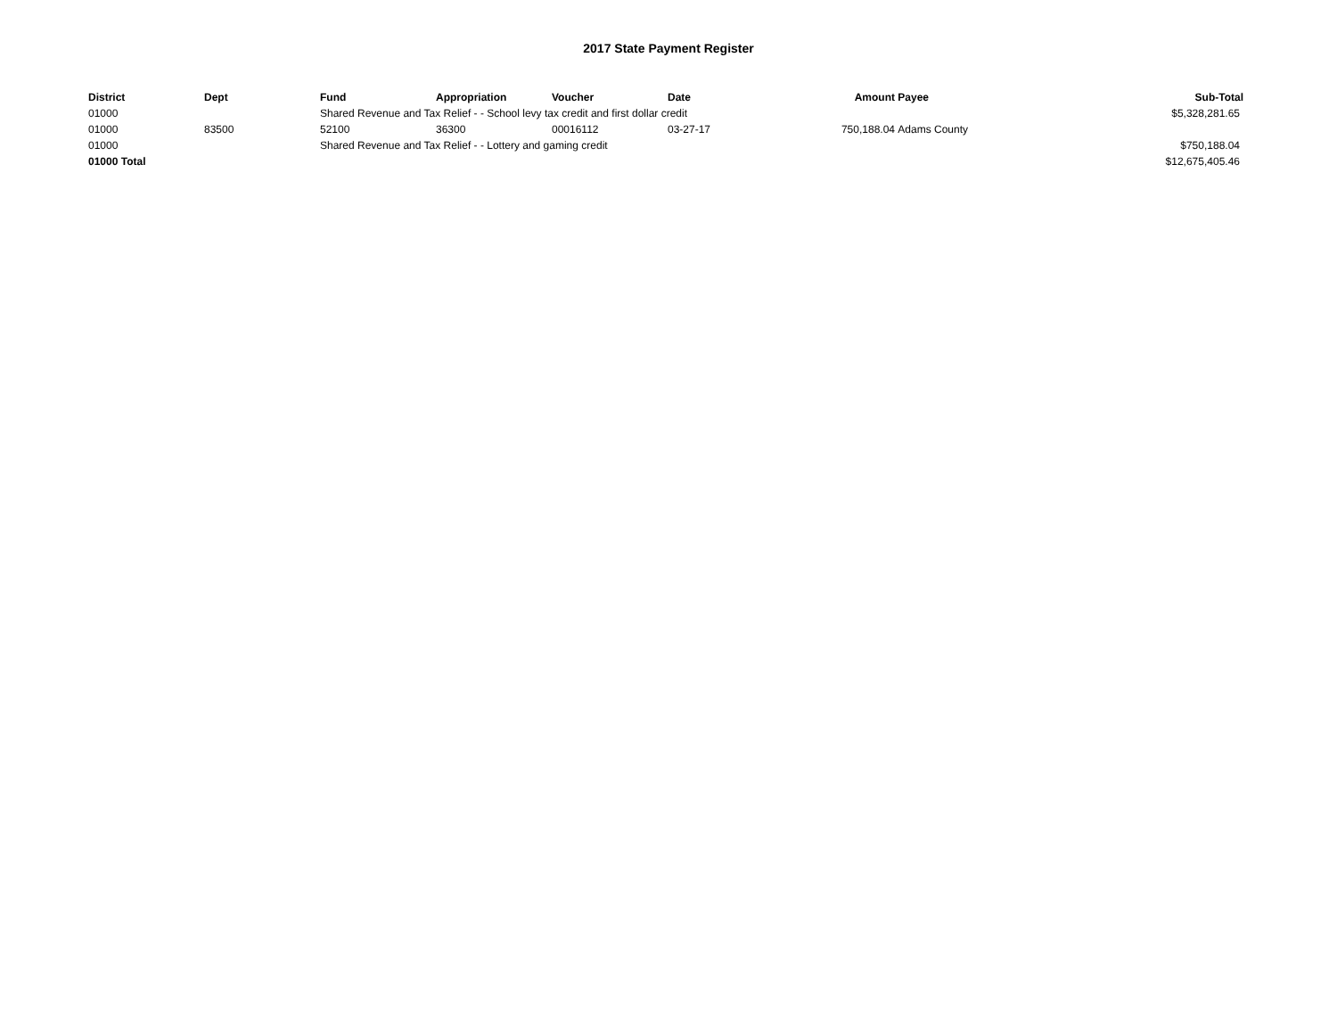2017 State Payment Register
| District | Dept | Fund | Appropriation | Voucher | Date | Amount | Payee | Sub-Total |
| --- | --- | --- | --- | --- | --- | --- | --- | --- |
| 01000 | | Shared Revenue and Tax Relief - - School levy tax credit and first dollar credit | | | | | | $5,328,281.65 |
| 01000 | 83500 | 52100 | 36300 | 00016112 | 03-27-17 | 750,188.04 | Adams County | |
| 01000 | | Shared Revenue and Tax Relief - - Lottery and gaming credit | | | | | | $750,188.04 |
| 01000 Total | | | | | | | | $12,675,405.46 |